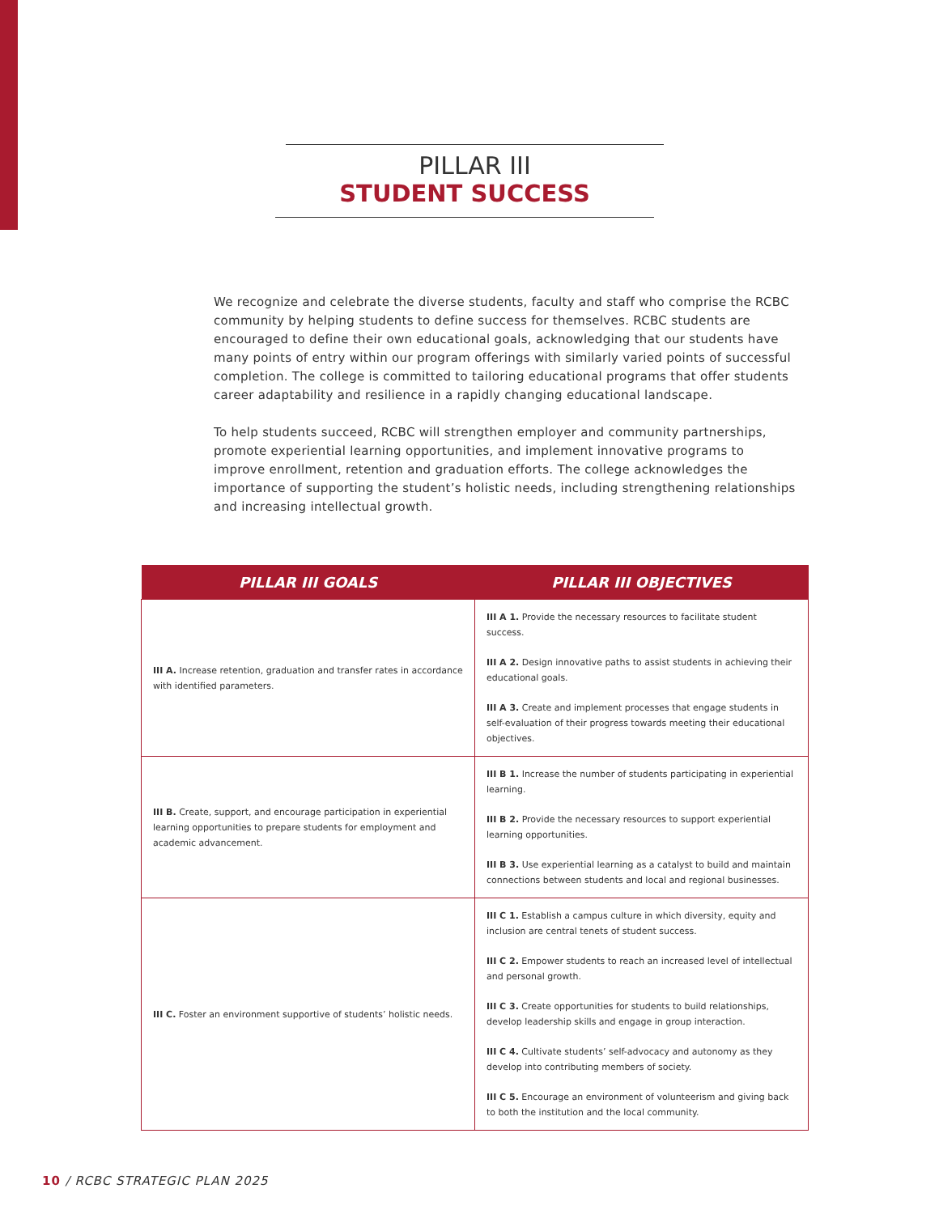PILLAR III
STUDENT SUCCESS
We recognize and celebrate the diverse students, faculty and staff who comprise the RCBC community by helping students to define success for themselves. RCBC students are encouraged to define their own educational goals, acknowledging that our students have many points of entry within our program offerings with similarly varied points of successful completion. The college is committed to tailoring educational programs that offer students career adaptability and resilience in a rapidly changing educational landscape.
To help students succeed, RCBC will strengthen employer and community partnerships, promote experiential learning opportunities, and implement innovative programs to improve enrollment, retention and graduation efforts. The college acknowledges the importance of supporting the student’s holistic needs, including strengthening relationships and increasing intellectual growth.
| PILLAR III GOALS | PILLAR III OBJECTIVES |
| --- | --- |
| III A. Increase retention, graduation and transfer rates in accordance with identified parameters. | III A 1. Provide the necessary resources to facilitate student success. III A 2. Design innovative paths to assist students in achieving their educational goals. III A 3. Create and implement processes that engage students in self-evaluation of their progress towards meeting their educational objectives. |
| III B. Create, support, and encourage participation in experiential learning opportunities to prepare students for employment and academic advancement. | III B 1. Increase the number of students participating in experiential learning. III B 2. Provide the necessary resources to support experiential learning opportunities. III B 3. Use experiential learning as a catalyst to build and maintain connections between students and local and regional businesses. |
| III C. Foster an environment supportive of students’ holistic needs. | III C 1. Establish a campus culture in which diversity, equity and inclusion are central tenets of student success. III C 2. Empower students to reach an increased level of intellectual and personal growth. III C 3. Create opportunities for students to build relationships, develop leadership skills and engage in group interaction. III C 4. Cultivate students’ self-advocacy and autonomy as they develop into contributing members of society. III C 5. Encourage an environment of volunteerism and giving back to both the institution and the local community. |
10 / RCBC STRATEGIC PLAN 2025